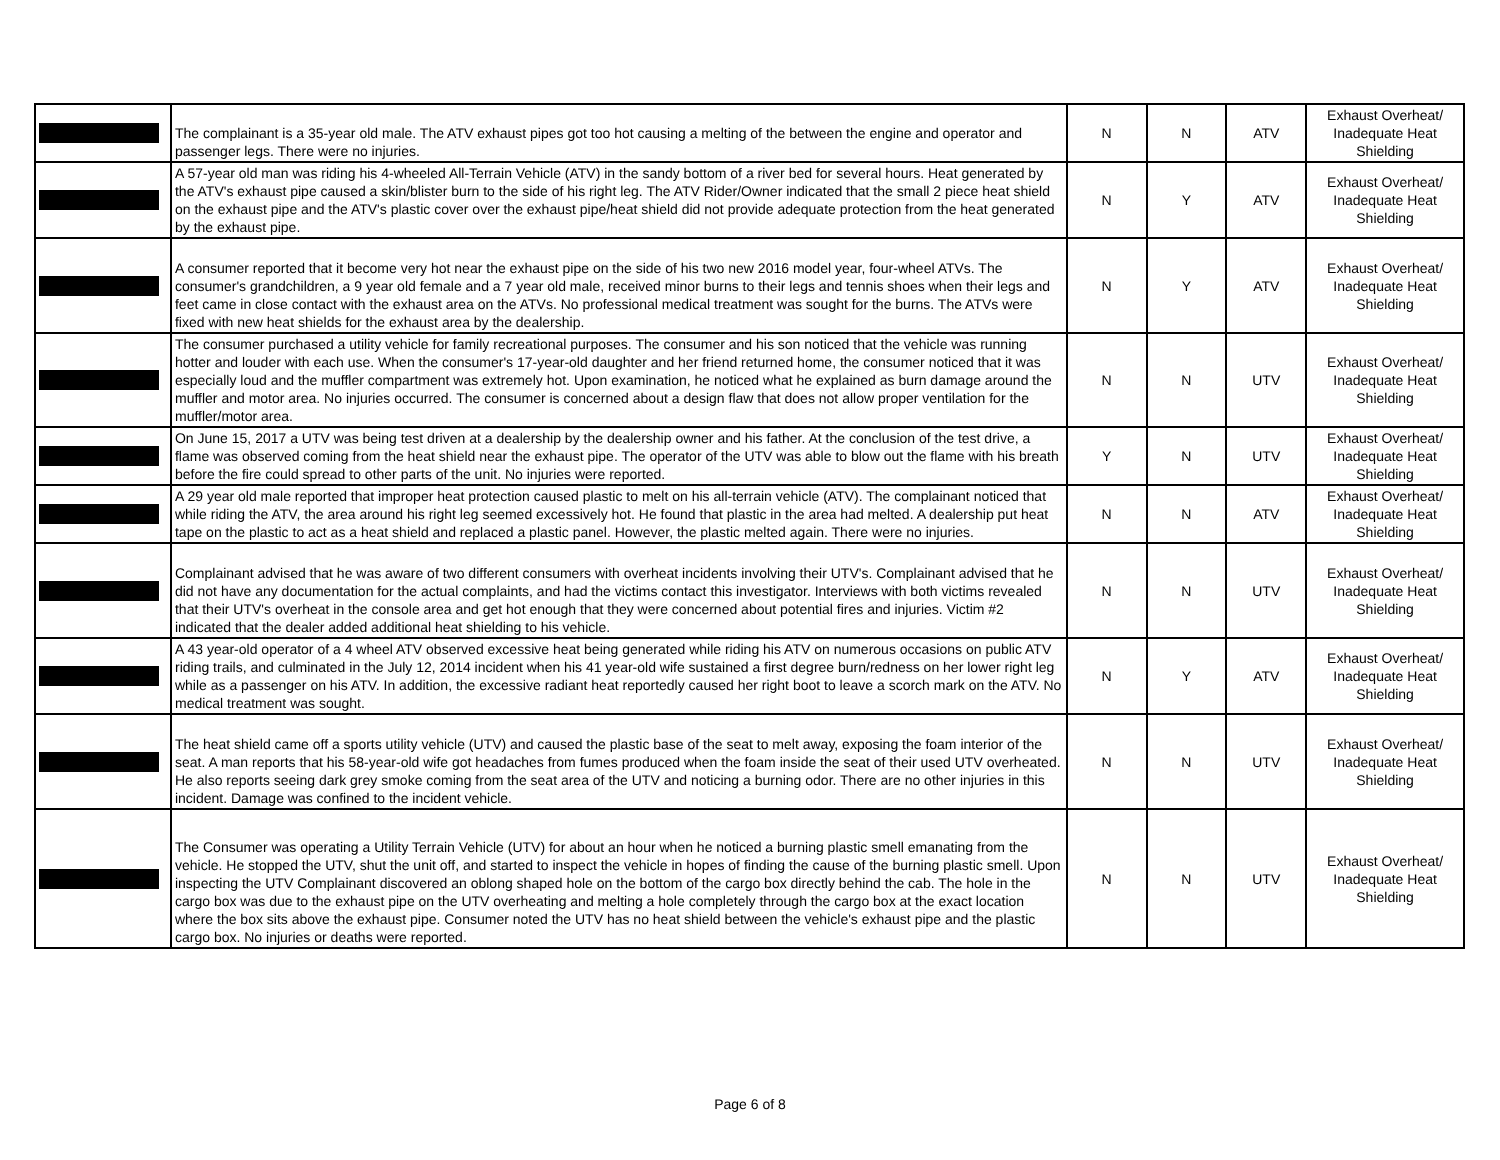| | The complainant is a 35-year old male. The ATV exhaust pipes got too hot causing a melting of the between the engine and operator and passenger legs. There were no injuries. | N | N | ATV | Exhaust Overheat/ Inadequate Heat Shielding |
| | A 57-year old man was riding his 4-wheeled All-Terrain Vehicle (ATV) in the sandy bottom of a river bed for several hours. Heat generated by the ATV's exhaust pipe caused a skin/blister burn to the side of his right leg. The ATV Rider/Owner indicated that the small 2 piece heat shield on the exhaust pipe and the ATV's plastic cover over the exhaust pipe/heat shield did not provide adequate protection from the heat generated by the exhaust pipe. | N | Y | ATV | Exhaust Overheat/ Inadequate Heat Shielding |
| | A consumer reported that it become very hot near the exhaust pipe on the side of his two new 2016 model year, four-wheel ATVs. The consumer's grandchildren, a 9 year old female and a 7 year old male, received minor burns to their legs and tennis shoes when their legs and feet came in close contact with the exhaust area on the ATVs. No professional medical treatment was sought for the burns. The ATVs were fixed with new heat shields for the exhaust area by the dealership. | N | Y | ATV | Exhaust Overheat/ Inadequate Heat Shielding |
| | The consumer purchased a utility vehicle for family recreational purposes. The consumer and his son noticed that the vehicle was running hotter and louder with each use. When the consumer's 17-year-old daughter and her friend returned home, the consumer noticed that it was especially loud and the muffler compartment was extremely hot. Upon examination, he noticed what he explained as burn damage around the muffler and motor area. No injuries occurred. The consumer is concerned about a design flaw that does not allow proper ventilation for the muffler/motor area. | N | N | UTV | Exhaust Overheat/ Inadequate Heat Shielding |
| | On June 15, 2017 a UTV was being test driven at a dealership by the dealership owner and his father. At the conclusion of the test drive, a flame was observed coming from the heat shield near the exhaust pipe. The operator of the UTV was able to blow out the flame with his breath before the fire could spread to other parts of the unit. No injuries were reported. | Y | N | UTV | Exhaust Overheat/ Inadequate Heat Shielding |
| | A 29 year old male reported that improper heat protection caused plastic to melt on his all-terrain vehicle (ATV). The complainant noticed that while riding the ATV, the area around his right leg seemed excessively hot. He found that plastic in the area had melted. A dealership put heat tape on the plastic to act as a heat shield and replaced a plastic panel. However, the plastic melted again. There were no injuries. | N | N | ATV | Exhaust Overheat/ Inadequate Heat Shielding |
| | Complainant advised that he was aware of two different consumers with overheat incidents involving their UTV's. Complainant advised that he did not have any documentation for the actual complaints, and had the victims contact this investigator. Interviews with both victims revealed that their UTV's overheat in the console area and get hot enough that they were concerned about potential fires and injuries. Victim #2 indicated that the dealer added additional heat shielding to his vehicle. | N | N | UTV | Exhaust Overheat/ Inadequate Heat Shielding |
| | A 43 year-old operator of a 4 wheel ATV observed excessive heat being generated while riding his ATV on numerous occasions on public ATV riding trails, and culminated in the July 12, 2014 incident when his 41 year-old wife sustained a first degree burn/redness on her lower right leg while as a passenger on his ATV. In addition, the excessive radiant heat reportedly caused her right boot to leave a scorch mark on the ATV. No medical treatment was sought. | N | Y | ATV | Exhaust Overheat/ Inadequate Heat Shielding |
| | The heat shield came off a sports utility vehicle (UTV) and caused the plastic base of the seat to melt away, exposing the foam interior of the seat. A man reports that his 58-year-old wife got headaches from fumes produced when the foam inside the seat of their used UTV overheated. He also reports seeing dark grey smoke coming from the seat area of the UTV and noticing a burning odor. There are no other injuries in this incident. Damage was confined to the incident vehicle. | N | N | UTV | Exhaust Overheat/ Inadequate Heat Shielding |
| | The Consumer was operating a Utility Terrain Vehicle (UTV) for about an hour when he noticed a burning plastic smell emanating from the vehicle. He stopped the UTV, shut the unit off, and started to inspect the vehicle in hopes of finding the cause of the burning plastic smell. Upon inspecting the UTV Complainant discovered an oblong shaped hole on the bottom of the cargo box directly behind the cab. The hole in the cargo box was due to the exhaust pipe on the UTV overheating and melting a hole completely through the cargo box at the exact location where the box sits above the exhaust pipe. Consumer noted the UTV has no heat shield between the vehicle's exhaust pipe and the plastic cargo box. No injuries or deaths were reported. | N | N | UTV | Exhaust Overheat/ Inadequate Heat Shielding |
Page 6 of 8